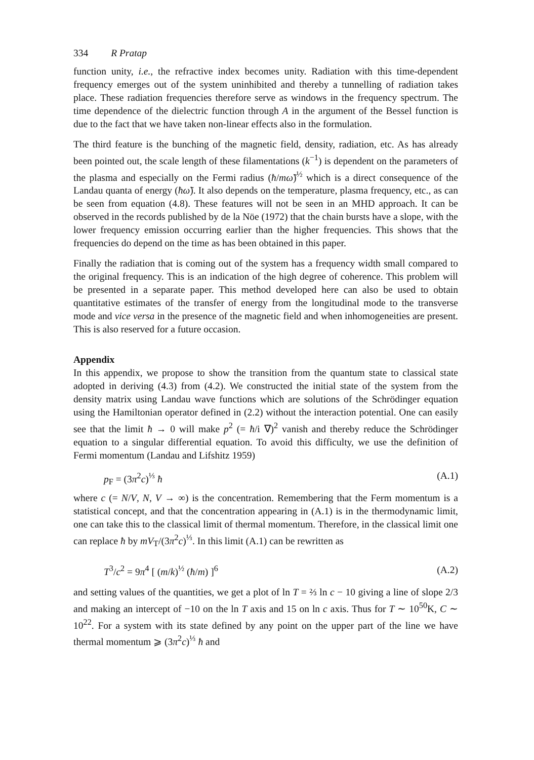334 R Pratap
function unity, i.e., the refractive index becomes unity. Radiation with this time-dependent frequency emerges out of the system uninhibited and thereby a tunnelling of radiation takes place. These radiation frequencies therefore serve as windows in the frequency spectrum. The time dependence of the dielectric function through A in the argument of the Bessel function is due to the fact that we have taken non-linear effects also in the formulation.
The third feature is the bunching of the magnetic field, density, radiation, etc. As has already been pointed out, the scale length of these filamentations (k<sup>−1</sup>) is dependent on the parameters of the plasma and especially on the Fermi radius (ħ/mω̃)<sup>½</sup> which is a direct consequence of the Landau quanta of energy (ħω̃). It also depends on the temperature, plasma frequency, etc., as can be seen from equation (4.8). These features will not be seen in an MHD approach. It can be observed in the records published by de la Nöe (1972) that the chain bursts have a slope, with the lower frequency emission occurring earlier than the higher frequencies. This shows that the frequencies do depend on the time as has been obtained in this paper.
Finally the radiation that is coming out of the system has a frequency width small compared to the original frequency. This is an indication of the high degree of coherence. This problem will be presented in a separate paper. This method developed here can also be used to obtain quantitative estimates of the transfer of energy from the longitudinal mode to the transverse mode and vice versa in the presence of the magnetic field and when inhomogeneities are present. This is also reserved for a future occasion.
Appendix
In this appendix, we propose to show the transition from the quantum state to classical state adopted in deriving (4.3) from (4.2). We constructed the initial state of the system from the density matrix using Landau wave functions which are solutions of the Schrödinger equation using the Hamiltonian operator defined in (2.2) without the interaction potential. One can easily see that the limit ħ → 0 will make p<sup>2</sup> (= ħ/i ∇)<sup>2</sup> vanish and thereby reduce the Schrödinger equation to a singular differential equation. To avoid this difficulty, we use the definition of Fermi momentum (Landau and Lifshitz 1959)
p<sub>F</sub> = (3π<sup>2</sup>c)<sup>⅓</sup> ħ (A.1)
where c (= N/V, N, V → ∞) is the concentration. Remembering that the Ferm momentum is a statistical concept, and that the concentration appearing in (A.1) is in the thermodynamic limit, one can take this to the classical limit of thermal momentum. Therefore, in the classical limit one can replace ħ by mV<sub>T</sub>/(3π<sup>2</sup>c)<sup>⅓</sup>. In this limit (A.1) can be rewritten as
T<sup>3</sup>/c<sup>2</sup> = 9π<sup>4</sup> [ (m/k)<sup>½</sup> (ħ/m) ]<sup>6</sup> (A.2)
and setting values of the quantities, we get a plot of ln T = ⅔ ln c − 10 giving a line of slope 2/3 and making an intercept of −10 on the ln T axis and 15 on ln c axis. Thus for T ∼ 10<sup>50</sup>K, C ∼ 10<sup>22</sup>. For a system with its state defined by any point on the upper part of the line we have thermal momentum ⩾ (3π<sup>2</sup>c)<sup>⅓</sup> ħ and